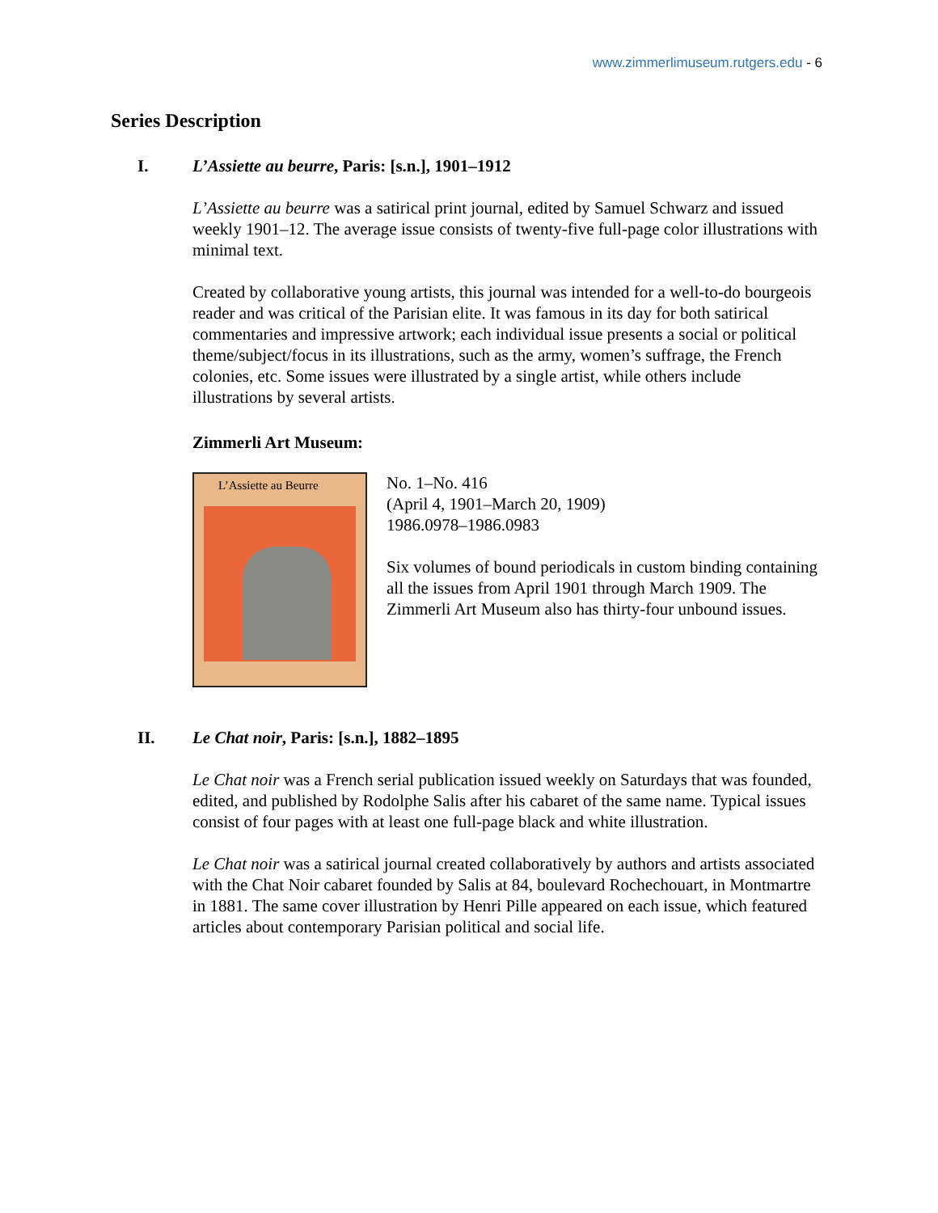www.zimmerlimuseum.rutgers.edu - 6
Series Description
I. L’Assiette au beurre, Paris: [s.n.], 1901–1912
L’Assiette au beurre was a satirical print journal, edited by Samuel Schwarz and issued weekly 1901–12. The average issue consists of twenty-five full-page color illustrations with minimal text.
Created by collaborative young artists, this journal was intended for a well-to-do bourgeois reader and was critical of the Parisian elite. It was famous in its day for both satirical commentaries and impressive artwork; each individual issue presents a social or political theme/subject/focus in its illustrations, such as the army, women’s suffrage, the French colonies, etc. Some issues were illustrated by a single artist, while others include illustrations by several artists.
Zimmerli Art Museum:
L’Assiette au Beurre
No. 1–No. 416
(April 4, 1901–March 20, 1909)
1986.0978–1986.0983
Six volumes of bound periodicals in custom binding containing all the issues from April 1901 through March 1909. The Zimmerli Art Museum also has thirty-four unbound issues.
II. Le Chat noir, Paris: [s.n.], 1882–1895
Le Chat noir was a French serial publication issued weekly on Saturdays that was founded, edited, and published by Rodolphe Salis after his cabaret of the same name. Typical issues consist of four pages with at least one full-page black and white illustration.
Le Chat noir was a satirical journal created collaboratively by authors and artists associated with the Chat Noir cabaret founded by Salis at 84, boulevard Rochechouart, in Montmartre in 1881. The same cover illustration by Henri Pille appeared on each issue, which featured articles about contemporary Parisian political and social life.